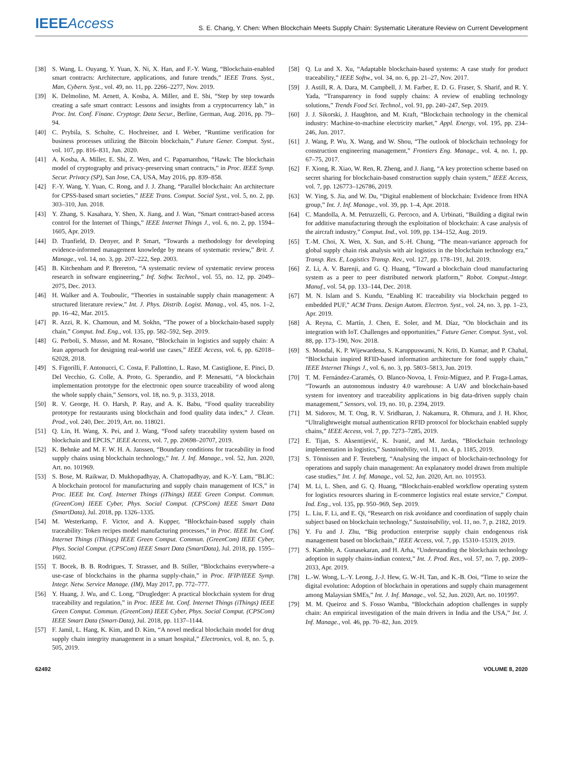IEEEAccess S. E. Chang, Y. Chen: When Blockchain Meets Supply Chain: Systematic Literature Review on Current Development
[38] S. Wang, L. Ouyang, Y. Yuan, X. Ni, X. Han, and F.-Y. Wang, “Blockchain-enabled smart contracts: Architecture, applications, and future trends,” IEEE Trans. Syst., Man, Cybern. Syst., vol. 49, no. 11, pp. 2266–2277, Nov. 2019.
[39] K. Delmolino, M. Arnett, A. Kosba, A. Miller, and E. Shi, “Step by step towards creating a safe smart contract: Lessons and insights from a cryptocurrency lab,” in Proc. Int. Conf. Financ. Cryptogr. Data Secur., Berline, German, Aug. 2016, pp. 79–94.
[40] C. Prybila, S. Schulte, C. Hochreiner, and I. Weber, “Runtime verification for business processes utilizing the Bitcoin blockchain,” Future Gener. Comput. Syst., vol. 107, pp. 816–831, Jun. 2020.
[41] A. Kosba, A. Miller, E. Shi, Z. Wen, and C. Papamanthou, “Hawk: The blockchain model of cryptography and privacy-preserving smart contracts,” in Proc. IEEE Symp. Secur. Privacy (SP), San Jose, CA, USA, May 2016, pp. 839–858.
[42] F.-Y. Wang, Y. Yuan, C. Rong, and J. J. Zhang, “Parallel blockchain: An architecture for CPSS-based smart societies,” IEEE Trans. Comput. Social Syst., vol. 5, no. 2, pp. 303–310, Jun. 2018.
[43] Y. Zhang, S. Kasahara, Y. Shen, X. Jiang, and J. Wan, “Smart contract-based access control for the Internet of Things,” IEEE Internet Things J., vol. 6, no. 2, pp. 1594–1605, Apr. 2019.
[44] D. Tranfield, D. Denyer, and P. Smart, “Towards a methodology for developing evidence-informed management knowledge by means of systematic review,” Brit. J. Manage., vol. 14, no. 3, pp. 207–222, Sep. 2003.
[45] B. Kitchenham and P. Brereton, “A systematic review of systematic review process research in software engineering,” Inf. Softw. Technol., vol. 55, no. 12, pp. 2049–2075, Dec. 2013.
[46] H. Walker and A. Touboulic, “Theories in sustainable supply chain management: A structured literature review,” Int. J. Phys. Distrib. Logist. Manag., vol. 45, nos. 1–2, pp. 16–42, Mar. 2015.
[47] R. Azzi, R. K. Chamoun, and M. Sokhn, “The power of a blockchain-based supply chain,” Comput. Ind. Eng., vol. 135, pp. 582–592, Sep. 2019.
[48] G. Perboli, S. Musso, and M. Rosano, “Blockchain in logistics and supply chain: A lean approach for designing real-world use cases,” IEEE Access, vol. 6, pp. 62018–62028, 2018.
[49] S. Figorilli, F. Antonucci, C. Costa, F. Pallottino, L. Raso, M. Castiglione, E. Pinci, D. Del Vecchio, G. Colle, A. Proto, G. Sperandio, and P. Menesatti, “A blockchain implementation prototype for the electronic open source traceability of wood along the whole supply chain,” Sensors, vol. 18, no. 9, p. 3133, 2018.
[50] R. V. George, H. O. Harsh, P. Ray, and A. K. Babu, “Food quality traceability prototype for restaurants using blockchain and food quality data index,” J. Clean. Prod., vol. 240, Dec. 2019, Art. no. 118021.
[51] Q. Lin, H. Wang, X. Pei, and J. Wang, “Food safety traceability system based on blockchain and EPCIS,” IEEE Access, vol. 7, pp. 20698–20707, 2019.
[52] K. Behnke and M. F. W. H. A. Janssen, “Boundary conditions for traceability in food supply chains using blockchain technology,” Int. J. Inf. Manage., vol. 52, Jun. 2020, Art. no. 101969.
[53] S. Bose, M. Raikwar, D. Mukhopadhyay, A. Chattopadhyay, and K.-Y. Lam, “BLIC: A blockchain protocol for manufacturing and supply chain management of ICS,” in Proc. IEEE Int. Conf. Internet Things (iThings) IEEE Green Comput. Commun. (GreenCom) IEEE Cyber, Phys. Social Comput. (CPSCom) IEEE Smart Data (SmartData), Jul. 2018, pp. 1326–1335.
[54] M. Westerkamp, F. Victor, and A. Kupper, “Blockchain-based supply chain traceability: Token recipes model manufacturing processes,” in Proc. IEEE Int. Conf. Internet Things (iThings) IEEE Green Comput. Commun. (GreenCom) IEEE Cyber, Phys. Social Comput. (CPSCom) IEEE Smart Data (SmartData), Jul. 2018, pp. 1595–1602.
[55] T. Bocek, B. B. Rodrigues, T. Strasser, and B. Stiller, “Blockchains everywhere–a use-case of blockchains in the pharma supply-chain,” in Proc. IFIP/IEEE Symp. Integr. Netw. Service Manage. (IM), May 2017, pp. 772–777.
[56] Y. Huang, J. Wu, and C. Long, “Drugledger: A practical blockchain system for drug traceability and regulation,” in Proc. IEEE Int. Conf. Internet Things (iThings) IEEE Green Comput. Commun. (GreenCom) IEEE Cyber, Phys. Social Comput. (CPSCom) IEEE Smart Data (Smart-Data), Jul. 2018, pp. 1137–1144.
[57] F. Jamil, L. Hang, K. Kim, and D. Kim, “A novel medical blockchain model for drug supply chain integrity management in a smart hospital,” Electronics, vol. 8, no. 5, p. 505, 2019.
[58] Q. Lu and X. Xu, “Adaptable blockchain-based systems: A case study for product traceability,” IEEE Softw., vol. 34, no. 6, pp. 21–27, Nov. 2017.
[59] J. Astill, R. A. Dara, M. Campbell, J. M. Farber, E. D. G. Fraser, S. Sharif, and R. Y. Yada, “Transparency in food supply chains: A review of enabling technology solutions,” Trends Food Sci. Technol., vol. 91, pp. 240–247, Sep. 2019.
[60] J. J. Sikorski, J. Haughton, and M. Kraft, “Blockchain technology in the chemical industry: Machine-to-machine electricity market,” Appl. Energy, vol. 195, pp. 234–246, Jun. 2017.
[61] J. Wang, P. Wu, X. Wang, and W. Shou, “The outlook of blockchain technology for construction engineering management,” Frontiers Eng. Manage., vol. 4, no. 1, pp. 67–75, 2017.
[62] F. Xiong, R. Xiao, W. Ren, R. Zheng, and J. Jiang, “A key protection scheme based on secret sharing for blockchain-based construction supply chain system,” IEEE Access, vol. 7, pp. 126773–126786, 2019.
[63] W. Ying, S. Jia, and W. Du, “Digital enablement of blockchain: Evidence from HNA group,” Int. J. Inf. Manage., vol. 39, pp. 1–4, Apr. 2018.
[64] C. Mandolla, A. M. Petruzzelli, G. Percoco, and A. Urbinati, “Building a digital twin for additive manufacturing through the exploitation of blockchain: A case analysis of the aircraft industry,” Comput. Ind., vol. 109, pp. 134–152, Aug. 2019.
[65] T.-M. Choi, X. Wen, X. Sun, and S.-H. Chung, “The mean-variance approach for global supply chain risk analysis with air logistics in the blockchain technology era,” Transp. Res. E, Logistics Transp. Rev., vol. 127, pp. 178–191, Jul. 2019.
[66] Z. Li, A. V. Barenji, and G. Q. Huang, “Toward a blockchain cloud manufacturing system as a peer to peer distributed network platform,” Robot. Comput.-Integr. Manuf., vol. 54, pp. 133–144, Dec. 2018.
[67] M. N. Islam and S. Kundu, “Enabling IC traceability via blockchain pegged to embedded PUF,” ACM Trans. Design Autom. Electron. Syst., vol. 24, no. 3, pp. 1–23, Apr. 2019.
[68] A. Reyna, C. Martín, J. Chen, E. Soler, and M. Díaz, “On blockchain and its integration with IoT. Challenges and opportunities,” Future Gener. Comput. Syst., vol. 88, pp. 173–190, Nov. 2018.
[69] S. Mondal, K. P. Wijewardena, S. Karuppuswami, N. Kriti, D. Kumar, and P. Chahal, “Blockchain inspired RFID-based information architecture for food supply chain,” IEEE Internet Things J., vol. 6, no. 3, pp. 5803–5813, Jun. 2019.
[70] T. M. Fernández-Caramés, O. Blanco-Novoa, I. Froiz-Míguez, and P. Fraga-Lamas, “Towards an autonomous industry 4.0 warehouse: A UAV and blockchain-based system for inventory and traceability applications in big data-driven supply chain management,” Sensors, vol. 19, no. 10, p. 2394, 2019.
[71] M. Sidorov, M. T. Ong, R. V. Sridharan, J. Nakamura, R. Ohmura, and J. H. Khor, “Ultralightweight mutual authentication RFID protocol for blockchain enabled supply chains,” IEEE Access, vol. 7, pp. 7273–7285, 2019.
[72] E. Tijan, S. Aksentijević, K. Ivanić, and M. Jardas, “Blockchain technology implementation in logistics,” Sustainability, vol. 11, no. 4, p. 1185, 2019.
[73] S. Tönnissen and F. Teuteberg, “Analysing the impact of blockchain-technology for operations and supply chain management: An explanatory model drawn from multiple case studies,” Int. J. Inf. Manage., vol. 52, Jun. 2020, Art. no. 101953.
[74] M. Li, L. Shen, and G. Q. Huang, “Blockchain-enabled workflow operating system for logistics resources sharing in E-commerce logistics real estate service,” Comput. Ind. Eng., vol. 135, pp. 950–969, Sep. 2019.
[75] L. Liu, F. Li, and E. Qi, “Research on risk avoidance and coordination of supply chain subject based on blockchain technology,” Sustainability, vol. 11, no. 7, p. 2182, 2019.
[76] Y. Fu and J. Zhu, “Big production enterprise supply chain endogenous risk management based on blockchain,” IEEE Access, vol. 7, pp. 15310–15319, 2019.
[77] S. Kamble, A. Gunasekaran, and H. Arha, “Understanding the blockchain technology adoption in supply chains-indian context,” Int. J. Prod. Res., vol. 57, no. 7, pp. 2009–2033, Apr. 2019.
[78] L.-W. Wong, L.-Y. Leong, J.-J. Hew, G. W.-H. Tan, and K.-B. Ooi, “Time to seize the digital evolution: Adoption of blockchain in operations and supply chain management among Malaysian SMEs,” Int. J. Inf. Manage., vol. 52, Jun. 2020, Art. no. 101997.
[79] M. M. Queiroz and S. Fosso Wamba, “Blockchain adoption challenges in supply chain: An empirical investigation of the main drivers in India and the USA,” Int. J. Inf. Manage., vol. 46, pp. 70–82, Jun. 2019.
62492 VOLUME 8, 2020